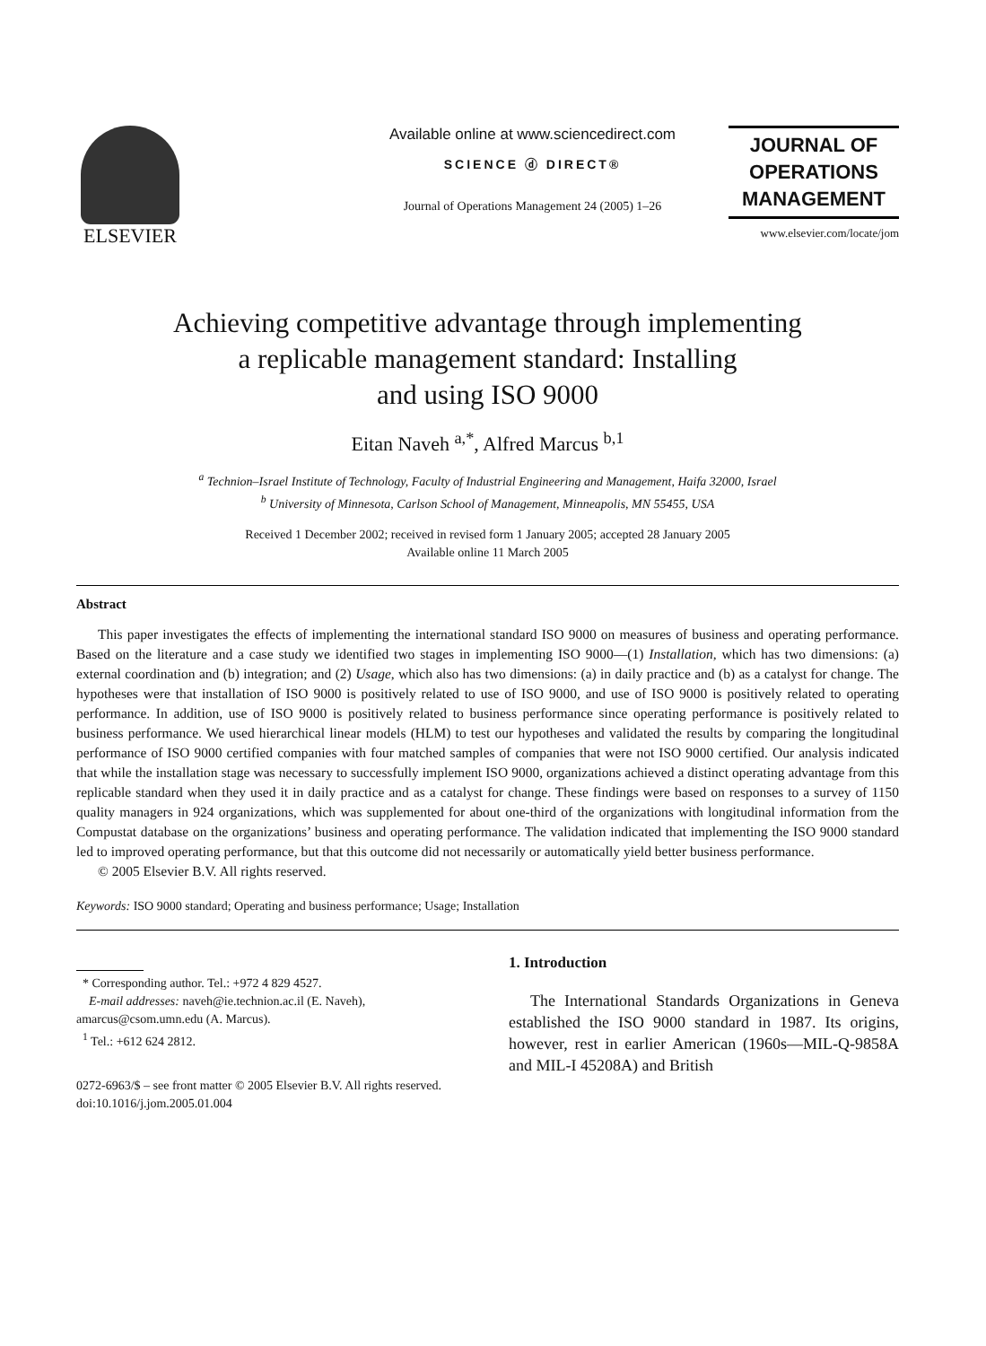ELSEVIER
Available online at www.sciencedirect.com
SCIENCE ⓓ DIRECT®
Journal of Operations Management 24 (2005) 1–26
JOURNAL OF
OPERATIONS
MANAGEMENT
www.elsevier.com/locate/jom
Achieving competitive advantage through implementing
a replicable management standard: Installing
and using ISO 9000
Eitan Naveh <sup>a,*</sup>, Alfred Marcus <sup>b,1</sup>
<sup>a</sup> Technion–Israel Institute of Technology, Faculty of Industrial Engineering and Management, Haifa 32000, Israel
<sup>b</sup> University of Minnesota, Carlson School of Management, Minneapolis, MN 55455, USA
Received 1 December 2002; received in revised form 1 January 2005; accepted 28 January 2005
Available online 11 March 2005
Abstract
This paper investigates the effects of implementing the international standard ISO 9000 on measures of business and operating performance. Based on the literature and a case study we identified two stages in implementing ISO 9000—(1) Installation, which has two dimensions: (a) external coordination and (b) integration; and (2) Usage, which also has two dimensions: (a) in daily practice and (b) as a catalyst for change. The hypotheses were that installation of ISO 9000 is positively related to use of ISO 9000, and use of ISO 9000 is positively related to operating performance. In addition, use of ISO 9000 is positively related to business performance since operating performance is positively related to business performance. We used hierarchical linear models (HLM) to test our hypotheses and validated the results by comparing the longitudinal performance of ISO 9000 certified companies with four matched samples of companies that were not ISO 9000 certified. Our analysis indicated that while the installation stage was necessary to successfully implement ISO 9000, organizations achieved a distinct operating advantage from this replicable standard when they used it in daily practice and as a catalyst for change. These findings were based on responses to a survey of 1150 quality managers in 924 organizations, which was supplemented for about one-third of the organizations with longitudinal information from the Compustat database on the organizations’ business and operating performance. The validation indicated that implementing the ISO 9000 standard led to improved operating performance, but that this outcome did not necessarily or automatically yield better business performance.
© 2005 Elsevier B.V. All rights reserved.
Keywords: ISO 9000 standard; Operating and business performance; Usage; Installation
* Corresponding author. Tel.: +972 4 829 4527.
E-mail addresses: naveh@ie.technion.ac.il (E. Naveh),
amarcus@csom.umn.edu (A. Marcus).
<sup>1</sup> Tel.: +612 624 2812.
0272-6963/$ – see front matter © 2005 Elsevier B.V. All rights reserved.
doi:10.1016/j.jom.2005.01.004
1. Introduction
The International Standards Organizations in Geneva established the ISO 9000 standard in 1987. Its origins, however, rest in earlier American (1960s—MIL-Q-9858A and MIL-I 45208A) and British